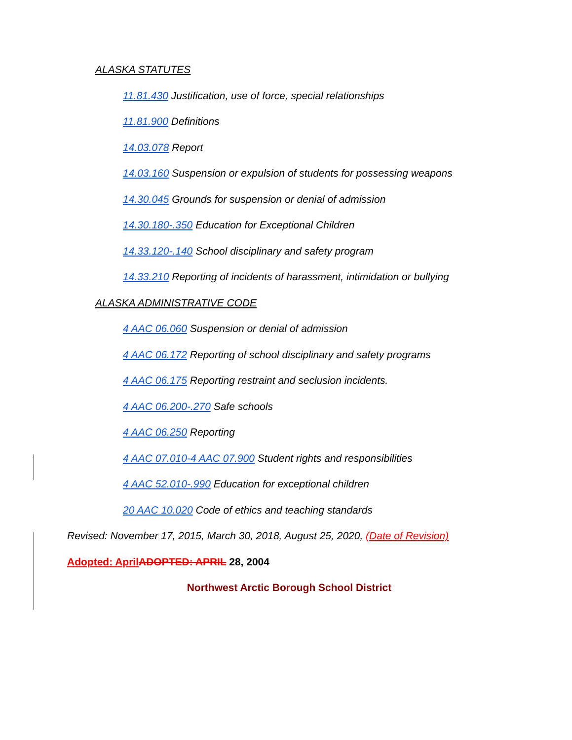ALASKA STATUTES
11.81.430 Justification, use of force, special relationships
11.81.900 Definitions
14.03.078 Report
14.03.160 Suspension or expulsion of students for possessing weapons
14.30.045 Grounds for suspension or denial of admission
14.30.180-.350 Education for Exceptional Children
14.33.120-.140 School disciplinary and safety program
14.33.210 Reporting of incidents of harassment, intimidation or bullying
ALASKA ADMINISTRATIVE CODE
4 AAC 06.060 Suspension or denial of admission
4 AAC 06.172 Reporting of school disciplinary and safety programs
4 AAC 06.175 Reporting restraint and seclusion incidents.
4 AAC 06.200-.270 Safe schools
4 AAC 06.250 Reporting
4 AAC 07.010-4 AAC 07.900 Student rights and responsibilities
4 AAC 52.010-.990 Education for exceptional children
20 AAC 10.020 Code of ethics and teaching standards
Revised: November 17, 2015, March 30, 2018, August 25, 2020, (Date of Revision)
Adopted: April ADOPTED: APRIL 28, 2004
Northwest Arctic Borough School District